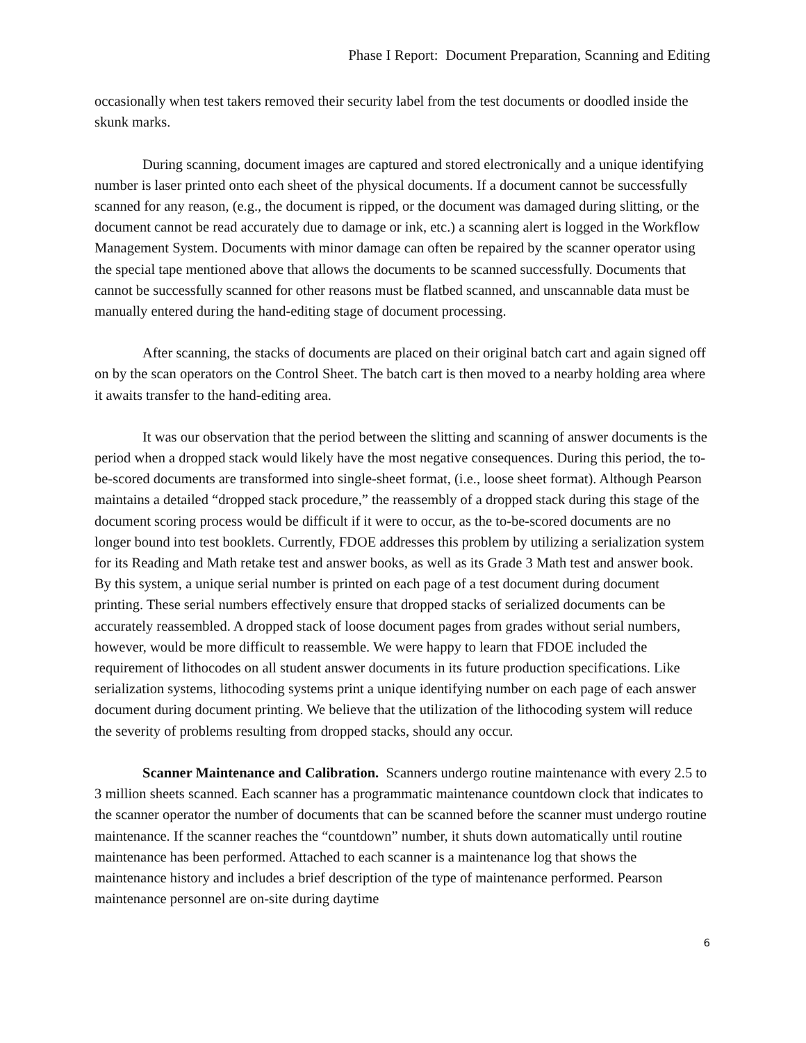Phase I Report: Document Preparation, Scanning and Editing
occasionally when test takers removed their security label from the test documents or doodled inside the skunk marks.
During scanning, document images are captured and stored electronically and a unique identifying number is laser printed onto each sheet of the physical documents. If a document cannot be successfully scanned for any reason, (e.g., the document is ripped, or the document was damaged during slitting, or the document cannot be read accurately due to damage or ink, etc.) a scanning alert is logged in the Workflow Management System. Documents with minor damage can often be repaired by the scanner operator using the special tape mentioned above that allows the documents to be scanned successfully. Documents that cannot be successfully scanned for other reasons must be flatbed scanned, and unscannable data must be manually entered during the hand-editing stage of document processing.
After scanning, the stacks of documents are placed on their original batch cart and again signed off on by the scan operators on the Control Sheet. The batch cart is then moved to a nearby holding area where it awaits transfer to the hand-editing area.
It was our observation that the period between the slitting and scanning of answer documents is the period when a dropped stack would likely have the most negative consequences. During this period, the to-be-scored documents are transformed into single-sheet format, (i.e., loose sheet format). Although Pearson maintains a detailed “dropped stack procedure,” the reassembly of a dropped stack during this stage of the document scoring process would be difficult if it were to occur, as the to-be-scored documents are no longer bound into test booklets. Currently, FDOE addresses this problem by utilizing a serialization system for its Reading and Math retake test and answer books, as well as its Grade 3 Math test and answer book. By this system, a unique serial number is printed on each page of a test document during document printing. These serial numbers effectively ensure that dropped stacks of serialized documents can be accurately reassembled. A dropped stack of loose document pages from grades without serial numbers, however, would be more difficult to reassemble. We were happy to learn that FDOE included the requirement of lithocodes on all student answer documents in its future production specifications. Like serialization systems, lithocoding systems print a unique identifying number on each page of each answer document during document printing. We believe that the utilization of the lithocoding system will reduce the severity of problems resulting from dropped stacks, should any occur.
Scanner Maintenance and Calibration. Scanners undergo routine maintenance with every 2.5 to 3 million sheets scanned. Each scanner has a programmatic maintenance countdown clock that indicates to the scanner operator the number of documents that can be scanned before the scanner must undergo routine maintenance. If the scanner reaches the “countdown” number, it shuts down automatically until routine maintenance has been performed. Attached to each scanner is a maintenance log that shows the maintenance history and includes a brief description of the type of maintenance performed. Pearson maintenance personnel are on-site during daytime
6